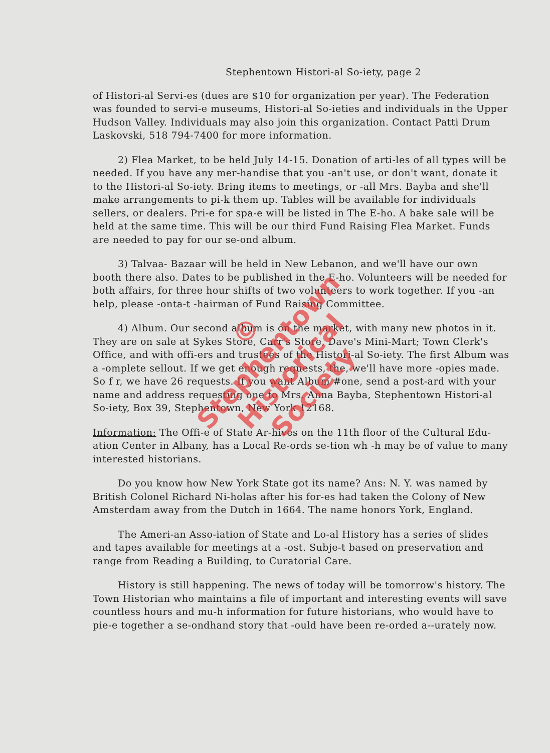Stephentown Histori-al So-iety, page 2
of Histori-al Servi-es (dues are $10 for organization per year). The Federation was founded to servi-e museums, Histori-al So-ieties and individuals in the Upper Hudson Valley. Individuals may also join this organization. Contact Patti Drum Laskovski, 518 794-7400 for more information.
2) Flea Market, to be held July 14-15. Donation of arti-les of all types will be needed. If you have any mer-handise that you -an't use, or don't want, donate it to the Histori-al So-iety. Bring items to meetings, or -all Mrs. Bayba and she'll make arrangements to pi-k them up. Tables will be available for individuals sellers, or dealers. Pri-e for spa-e will be listed in The E-ho. A bake sale will be held at the same time. This will be our third Fund Raising Flea Market. Funds are needed to pay for our se-ond album.
3) Talvaa- Bazaar will be held in New Lebanon, and we'll have our own booth there also. Dates to be published in the E-ho. Volunteers will be needed for both affairs, for three hour shifts of two volunteers to work together. If you -an help, please -onta-t -hairman of Fund Raising Committee.
4) Album. Our second album is on the market, with many new photos in it. They are on sale at Sykes Store, Carr's Store, Dave's Mini-Mart; Town Clerk's Office, and with offi-ers and trustees of the Histori-al So-iety. The first Album was a -omplete sellout. If we get enough requests, the, we'll have more -opies made. So f r, we have 26 requests. If you want Album #one, send a post-ard with your name and address requesting one to Mrs. Anna Bayba, Stephentown Histori-al So-iety, Box 39, Stephentown, New York 12168.
Information: The Offi-e of State Ar-hives on the 11th floor of the Cultural Edu-ation Center in Albany, has a Local Re-ords se-tion wh -h may be of value to many interested historians.
Do you know how New York State got its name? Ans: N. Y. was named by British Colonel Richard Ni-holas after his for-es had taken the Colony of New Amsterdam away from the Dutch in 1664. The name honors York, England.
The Ameri-an Asso-iation of State and Lo-al History has a series of slides and tapes available for meetings at a -ost. Subje-t based on preservation and range from Reading a Building, to Curatorial Care.
History is still happening. The news of today will be tomorrow's history. The Town Historian who maintains a file of important and interesting events will save countless hours and mu-h information for future historians, who would have to pie-e together a se-ondhand story that -ould have been re-orded a--urately now.
©
Stephentown
Historical
Society